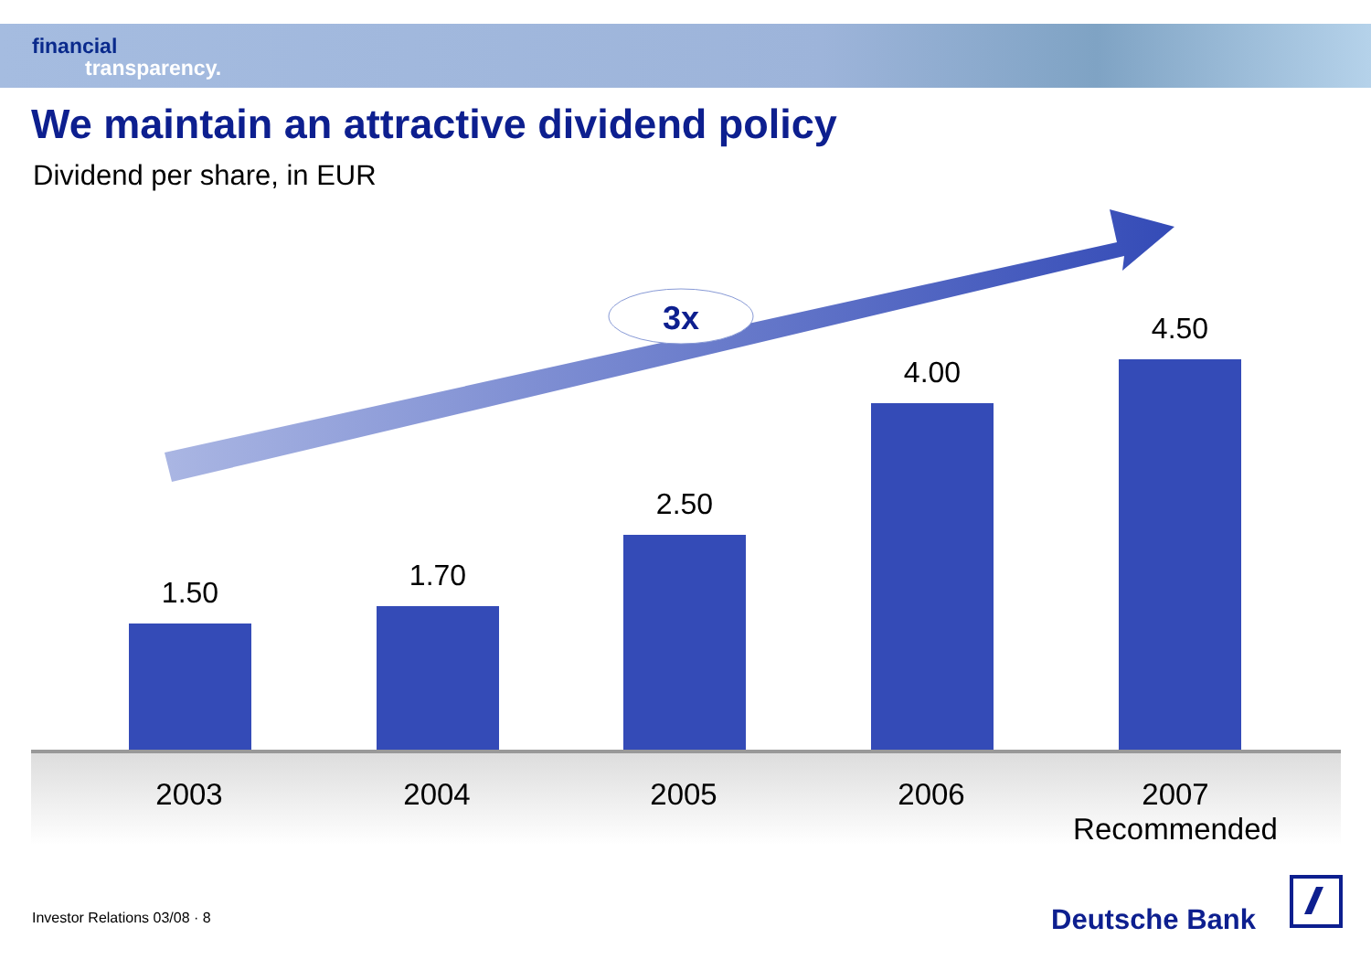financial
transparency.
We maintain an attractive dividend policy
Dividend per share, in EUR
3x
1.50 1.70
2.50
4.00
4.50
2003 2004 2005 2006
2007
Recommended
Investor Relations 03/08 · 8 Deutsche Bank